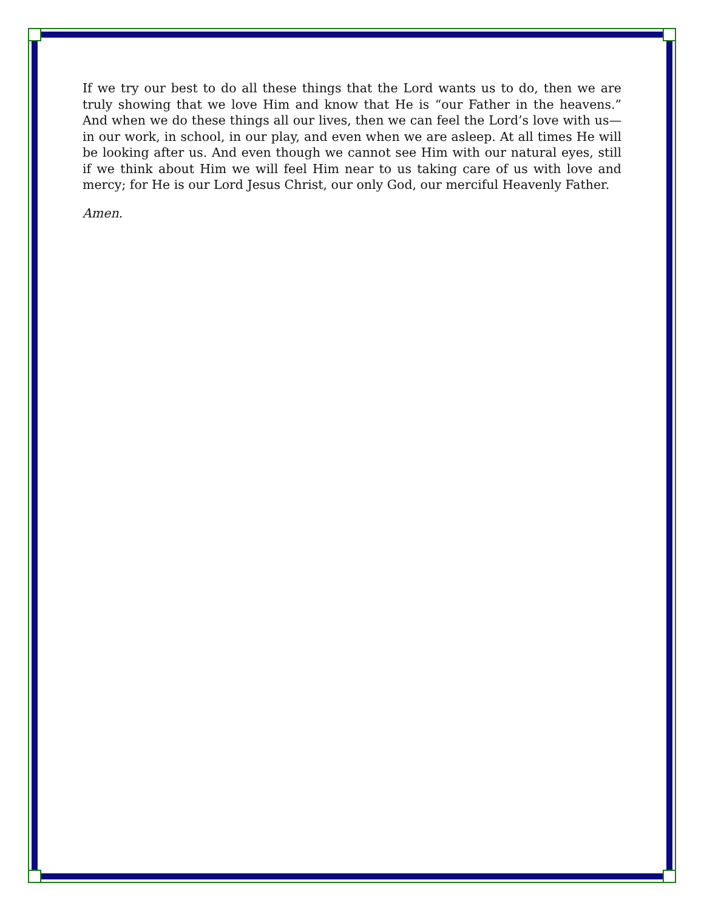If we try our best to do all these things that the Lord wants us to do, then we are truly showing that we love Him and know that He is “our Father in the heavens.” And when we do these things all our lives, then we can feel the Lord’s love with us—in our work, in school, in our play, and even when we are asleep. At all times He will be looking after us. And even though we cannot see Him with our natural eyes, still if we think about Him we will feel Him near to us taking care of us with love and mercy; for He is our Lord Jesus Christ, our only God, our merciful Heavenly Father.
Amen.